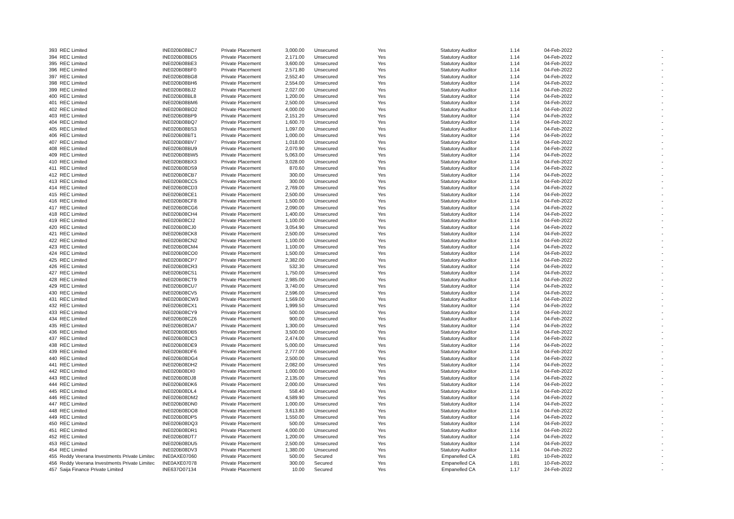| 393 | REC Limited | INE020B08BC7 | Private Placement | 3,000.00 | Unsecured | Yes | Statutory Auditor | 1.14 | 04-Feb-2022 | - |
| 394 | REC Limited | INE020B08BD5 | Private Placement | 2,171.00 | Unsecured | Yes | Statutory Auditor | 1.14 | 04-Feb-2022 | - |
| 395 | REC Limited | INE020B08BE3 | Private Placement | 3,600.00 | Unsecured | Yes | Statutory Auditor | 1.14 | 04-Feb-2022 | - |
| 396 | REC Limited | INE020B08BF0 | Private Placement | 2,571.80 | Unsecured | Yes | Statutory Auditor | 1.14 | 04-Feb-2022 | - |
| 397 | REC Limited | INE020B08BG8 | Private Placement | 2,552.40 | Unsecured | Yes | Statutory Auditor | 1.14 | 04-Feb-2022 | - |
| 398 | REC Limited | INE020B08BH6 | Private Placement | 2,554.00 | Unsecured | Yes | Statutory Auditor | 1.14 | 04-Feb-2022 | - |
| 399 | REC Limited | INE020B08BJ2 | Private Placement | 2,027.00 | Unsecured | Yes | Statutory Auditor | 1.14 | 04-Feb-2022 | - |
| 400 | REC Limited | INE020B08BL8 | Private Placement | 1,200.00 | Unsecured | Yes | Statutory Auditor | 1.14 | 04-Feb-2022 | - |
| 401 | REC Limited | INE020B08BM6 | Private Placement | 2,500.00 | Unsecured | Yes | Statutory Auditor | 1.14 | 04-Feb-2022 | - |
| 402 | REC Limited | INE020B08BO2 | Private Placement | 4,000.00 | Unsecured | Yes | Statutory Auditor | 1.14 | 04-Feb-2022 | - |
| 403 | REC Limited | INE020B08BP9 | Private Placement | 2,151.20 | Unsecured | Yes | Statutory Auditor | 1.14 | 04-Feb-2022 | - |
| 404 | REC Limited | INE020B08BQ7 | Private Placement | 1,600.70 | Unsecured | Yes | Statutory Auditor | 1.14 | 04-Feb-2022 | - |
| 405 | REC Limited | INE020B08BS3 | Private Placement | 1,097.00 | Unsecured | Yes | Statutory Auditor | 1.14 | 04-Feb-2022 | - |
| 406 | REC Limited | INE020B08BT1 | Private Placement | 1,000.00 | Unsecured | Yes | Statutory Auditor | 1.14 | 04-Feb-2022 | - |
| 407 | REC Limited | INE020B08BV7 | Private Placement | 1,018.00 | Unsecured | Yes | Statutory Auditor | 1.14 | 04-Feb-2022 | - |
| 408 | REC Limited | INE020B08BU9 | Private Placement | 2,070.90 | Unsecured | Yes | Statutory Auditor | 1.14 | 04-Feb-2022 | - |
| 409 | REC Limited | INE020B08BW5 | Private Placement | 5,063.00 | Unsecured | Yes | Statutory Auditor | 1.14 | 04-Feb-2022 | - |
| 410 | REC Limited | INE020B08BX3 | Private Placement | 3,028.00 | Unsecured | Yes | Statutory Auditor | 1.14 | 04-Feb-2022 | - |
| 411 | REC Limited | INE020B08DS9 | Private Placement | 870.60 | Unsecured | Yes | Statutory Auditor | 1.14 | 04-Feb-2022 | - |
| 412 | REC Limited | INE020B08CB7 | Private Placement | 300.00 | Unsecured | Yes | Statutory Auditor | 1.14 | 04-Feb-2022 | - |
| 413 | REC Limited | INE020B08CC5 | Private Placement | 300.00 | Unsecured | Yes | Statutory Auditor | 1.14 | 04-Feb-2022 | - |
| 414 | REC Limited | INE020B08CD3 | Private Placement | 2,769.00 | Unsecured | Yes | Statutory Auditor | 1.14 | 04-Feb-2022 | - |
| 415 | REC Limited | INE020B08CE1 | Private Placement | 2,500.00 | Unsecured | Yes | Statutory Auditor | 1.14 | 04-Feb-2022 | - |
| 416 | REC Limited | INE020B08CF8 | Private Placement | 1,500.00 | Unsecured | Yes | Statutory Auditor | 1.14 | 04-Feb-2022 | - |
| 417 | REC Limited | INE020B08CG6 | Private Placement | 2,090.00 | Unsecured | Yes | Statutory Auditor | 1.14 | 04-Feb-2022 | - |
| 418 | REC Limited | INE020B08CH4 | Private Placement | 1,400.00 | Unsecured | Yes | Statutory Auditor | 1.14 | 04-Feb-2022 | - |
| 419 | REC Limited | INE020B08CI2 | Private Placement | 1,100.00 | Unsecured | Yes | Statutory Auditor | 1.14 | 04-Feb-2022 | - |
| 420 | REC Limited | INE020B08CJ0 | Private Placement | 3,054.90 | Unsecured | Yes | Statutory Auditor | 1.14 | 04-Feb-2022 | - |
| 421 | REC Limited | INE020B08CK8 | Private Placement | 2,500.00 | Unsecured | Yes | Statutory Auditor | 1.14 | 04-Feb-2022 | - |
| 422 | REC Limited | INE020B08CN2 | Private Placement | 1,100.00 | Unsecured | Yes | Statutory Auditor | 1.14 | 04-Feb-2022 | - |
| 423 | REC Limited | INE020B08CM4 | Private Placement | 1,100.00 | Unsecured | Yes | Statutory Auditor | 1.14 | 04-Feb-2022 | - |
| 424 | REC Limited | INE020B08CO0 | Private Placement | 1,500.00 | Unsecured | Yes | Statutory Auditor | 1.14 | 04-Feb-2022 | - |
| 425 | REC Limited | INE020B08CP7 | Private Placement | 2,382.00 | Unsecured | Yes | Statutory Auditor | 1.14 | 04-Feb-2022 | - |
| 426 | REC Limited | INE020B08CR3 | Private Placement | 532.30 | Unsecured | Yes | Statutory Auditor | 1.14 | 04-Feb-2022 | - |
| 427 | REC Limited | INE020B08CS1 | Private Placement | 1,750.00 | Unsecured | Yes | Statutory Auditor | 1.14 | 04-Feb-2022 | - |
| 428 | REC Limited | INE020B08CT9 | Private Placement | 2,985.00 | Unsecured | Yes | Statutory Auditor | 1.14 | 04-Feb-2022 | - |
| 429 | REC Limited | INE020B08CU7 | Private Placement | 3,740.00 | Unsecured | Yes | Statutory Auditor | 1.14 | 04-Feb-2022 | - |
| 430 | REC Limited | INE020B08CV5 | Private Placement | 2,596.00 | Unsecured | Yes | Statutory Auditor | 1.14 | 04-Feb-2022 | - |
| 431 | REC Limited | INE020B08CW3 | Private Placement | 1,569.00 | Unsecured | Yes | Statutory Auditor | 1.14 | 04-Feb-2022 | - |
| 432 | REC Limited | INE020B08CX1 | Private Placement | 1,999.50 | Unsecured | Yes | Statutory Auditor | 1.14 | 04-Feb-2022 | - |
| 433 | REC Limited | INE020B08CY9 | Private Placement | 500.00 | Unsecured | Yes | Statutory Auditor | 1.14 | 04-Feb-2022 | - |
| 434 | REC Limited | INE020B08CZ6 | Private Placement | 900.00 | Unsecured | Yes | Statutory Auditor | 1.14 | 04-Feb-2022 | - |
| 435 | REC Limited | INE020B08DA7 | Private Placement | 1,300.00 | Unsecured | Yes | Statutory Auditor | 1.14 | 04-Feb-2022 | - |
| 436 | REC Limited | INE020B08DB5 | Private Placement | 3,500.00 | Unsecured | Yes | Statutory Auditor | 1.14 | 04-Feb-2022 | - |
| 437 | REC Limited | INE020B08DC3 | Private Placement | 2,474.00 | Unsecured | Yes | Statutory Auditor | 1.14 | 04-Feb-2022 | - |
| 438 | REC Limited | INE020B08DE9 | Private Placement | 5,000.00 | Unsecured | Yes | Statutory Auditor | 1.14 | 04-Feb-2022 | - |
| 439 | REC Limited | INE020B08DF6 | Private Placement | 2,777.00 | Unsecured | Yes | Statutory Auditor | 1.14 | 04-Feb-2022 | - |
| 440 | REC Limited | INE020B08DG4 | Private Placement | 2,500.00 | Unsecured | Yes | Statutory Auditor | 1.14 | 04-Feb-2022 | - |
| 441 | REC Limited | INE020B08DH2 | Private Placement | 2,082.00 | Unsecured | Yes | Statutory Auditor | 1.14 | 04-Feb-2022 | - |
| 442 | REC Limited | INE020B08DI0 | Private Placement | 1,000.00 | Unsecured | Yes | Statutory Auditor | 1.14 | 04-Feb-2022 | - |
| 443 | REC Limited | INE020B08DJ8 | Private Placement | 2,135.00 | Unsecured | Yes | Statutory Auditor | 1.14 | 04-Feb-2022 | - |
| 444 | REC Limited | INE020B08DK6 | Private Placement | 2,000.00 | Unsecured | Yes | Statutory Auditor | 1.14 | 04-Feb-2022 | - |
| 445 | REC Limited | INE020B08DL4 | Private Placement | 558.40 | Unsecured | Yes | Statutory Auditor | 1.14 | 04-Feb-2022 | - |
| 446 | REC Limited | INE020B08DM2 | Private Placement | 4,589.90 | Unsecured | Yes | Statutory Auditor | 1.14 | 04-Feb-2022 | - |
| 447 | REC Limited | INE020B08DN0 | Private Placement | 1,000.00 | Unsecured | Yes | Statutory Auditor | 1.14 | 04-Feb-2022 | - |
| 448 | REC Limited | INE020B08DO8 | Private Placement | 3,613.80 | Unsecured | Yes | Statutory Auditor | 1.14 | 04-Feb-2022 | - |
| 449 | REC Limited | INE020B08DP5 | Private Placement | 1,550.00 | Unsecured | Yes | Statutory Auditor | 1.14 | 04-Feb-2022 | - |
| 450 | REC Limited | INE020B08DQ3 | Private Placement | 500.00 | Unsecured | Yes | Statutory Auditor | 1.14 | 04-Feb-2022 | - |
| 451 | REC Limited | INE020B08DR1 | Private Placement | 4,000.00 | Unsecured | Yes | Statutory Auditor | 1.14 | 04-Feb-2022 | - |
| 452 | REC Limited | INE020B08DT7 | Private Placement | 1,200.00 | Unsecured | Yes | Statutory Auditor | 1.14 | 04-Feb-2022 | - |
| 453 | REC Limited | INE020B08DU5 | Private Placement | 2,500.00 | Unsecured | Yes | Statutory Auditor | 1.14 | 04-Feb-2022 | - |
| 454 | REC Limited | INE020B08DV3 | Private Placement | 1,380.00 | Unsecured | Yes | Statutory Auditor | 1.14 | 04-Feb-2022 | - |
| 455 | Reddy Veerana Investments Private Limitec | INE0AXE07060 | Private Placement | 500.00 | Secured | Yes | Empanelled CA | 1.81 | 10-Feb-2022 | - |
| 456 | Reddy Veerana Investments Private Limitec | INE0AXE07078 | Private Placement | 300.00 | Secured | Yes | Empanelled CA | 1.81 | 10-Feb-2022 | - |
| 457 | Saija Finance Private Limited | INE637O07134 | Private Placement | 10.00 | Secured | Yes | Empanelled CA | 1.17 | 24-Feb-2022 | - |